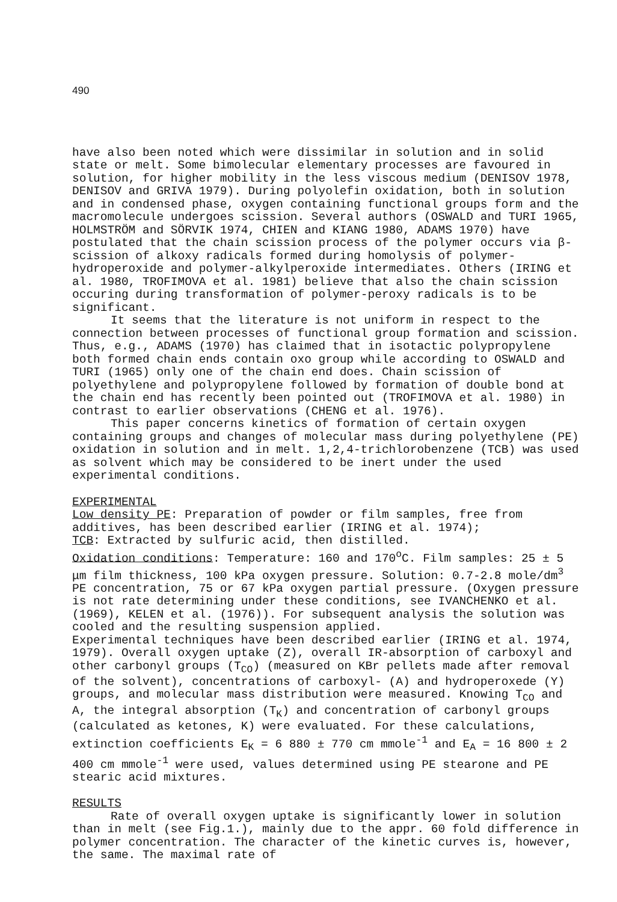490
have also been noted which were dissimilar in solution and in solid state or melt. Some bimolecular elementary processes are favoured in solution, for higher mobility in the less viscous medium (DENISOV 1978, DENISOV and GRIVA 1979). During polyolefin oxidation, both in solution and in condensed phase, oxygen containing functional groups form and the macromolecule undergoes scission. Several authors (OSWALD and TURI 1965, HOLMSTRÖM and SÖRVIK 1974, CHIEN and KIANG 1980, ADAMS 1970) have postulated that the chain scission process of the polymer occurs via β-scission of alkoxy radicals formed during homolysis of polymer-hydroperoxide and polymer-alkylperoxide intermediates. Others (IRING et al. 1980, TROFIMOVA et al. 1981) believe that also the chain scission occuring during transformation of polymer-peroxy radicals is to be significant.
It seems that the literature is not uniform in respect to the connection between processes of functional group formation and scission. Thus, e.g., ADAMS (1970) has claimed that in isotactic polypropylene both formed chain ends contain oxo group while according to OSWALD and TURI (1965) only one of the chain end does. Chain scission of polyethylene and polypropylene followed by formation of double bond at the chain end has recently been pointed out (TROFIMOVA et al. 1980) in contrast to earlier observations (CHENG et al. 1976).
This paper concerns kinetics of formation of certain oxygen containing groups and changes of molecular mass during polyethylene (PE) oxidation in solution and in melt. 1,2,4-trichlorobenzene (TCB) was used as solvent which may be considered to be inert under the used experimental conditions.
EXPERIMENTAL
Low density PE: Preparation of powder or film samples, free from additives, has been described earlier (IRING et al. 1974);
TCB: Extracted by sulfuric acid, then distilled.
Oxidation conditions: Temperature: 160 and 170<sup>o</sup>C. Film samples: 25 ± 5 μm film thickness, 100 kPa oxygen pressure. Solution: 0.7-2.8 mole/dm<sup>3</sup> PE concentration, 75 or 67 kPa oxygen partial pressure. (Oxygen pressure is not rate determining under these conditions, see IVANCHENKO et al. (1969), KELEN et al. (1976)). For subsequent analysis the solution was cooled and the resulting suspension applied.
Experimental techniques have been described earlier (IRING et al. 1974, 1979). Overall oxygen uptake (Z), overall IR-absorption of carboxyl and other carbonyl groups (T<sub>CO</sub>) (measured on KBr pellets made after removal of the solvent), concentrations of carboxyl- (A) and hydroperoxede (Y) groups, and molecular mass distribution were measured. Knowing T<sub>CO</sub> and A, the integral absorption (T<sub>K</sub>) and concentration of carbonyl groups (calculated as ketones, K) were evaluated. For these calculations, extinction coefficients E<sub>K</sub> = 6 880 ± 770 cm mmole<sup>-1</sup> and E<sub>A</sub> = 16 800 ± 2 400 cm mmole<sup>-1</sup> were used, values determined using PE stearone and PE stearic acid mixtures.
RESULTS
Rate of overall oxygen uptake is significantly lower in solution than in melt (see Fig.1.), mainly due to the appr. 60 fold difference in polymer concentration. The character of the kinetic curves is, however, the same. The maximal rate of